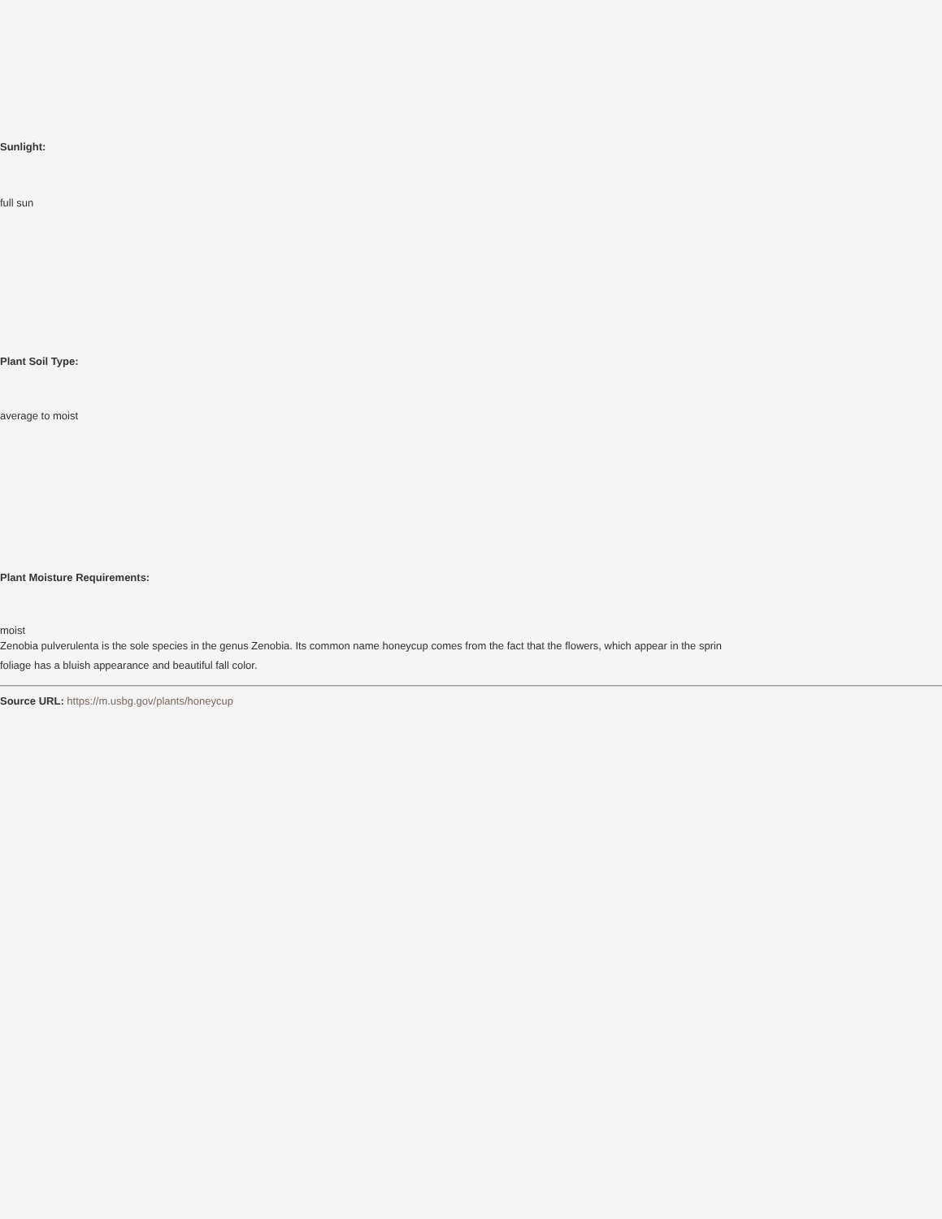Sunlight:
full sun
Plant Soil Type:
average to moist
Plant Moisture Requirements:
moist
Zenobia pulverulenta is the sole species in the genus Zenobia. Its common name honeycup comes from the fact that the flowers, which appear in the sprin
foliage has a bluish appearance and beautiful fall color.
Source URL: https://m.usbg.gov/plants/honeycup